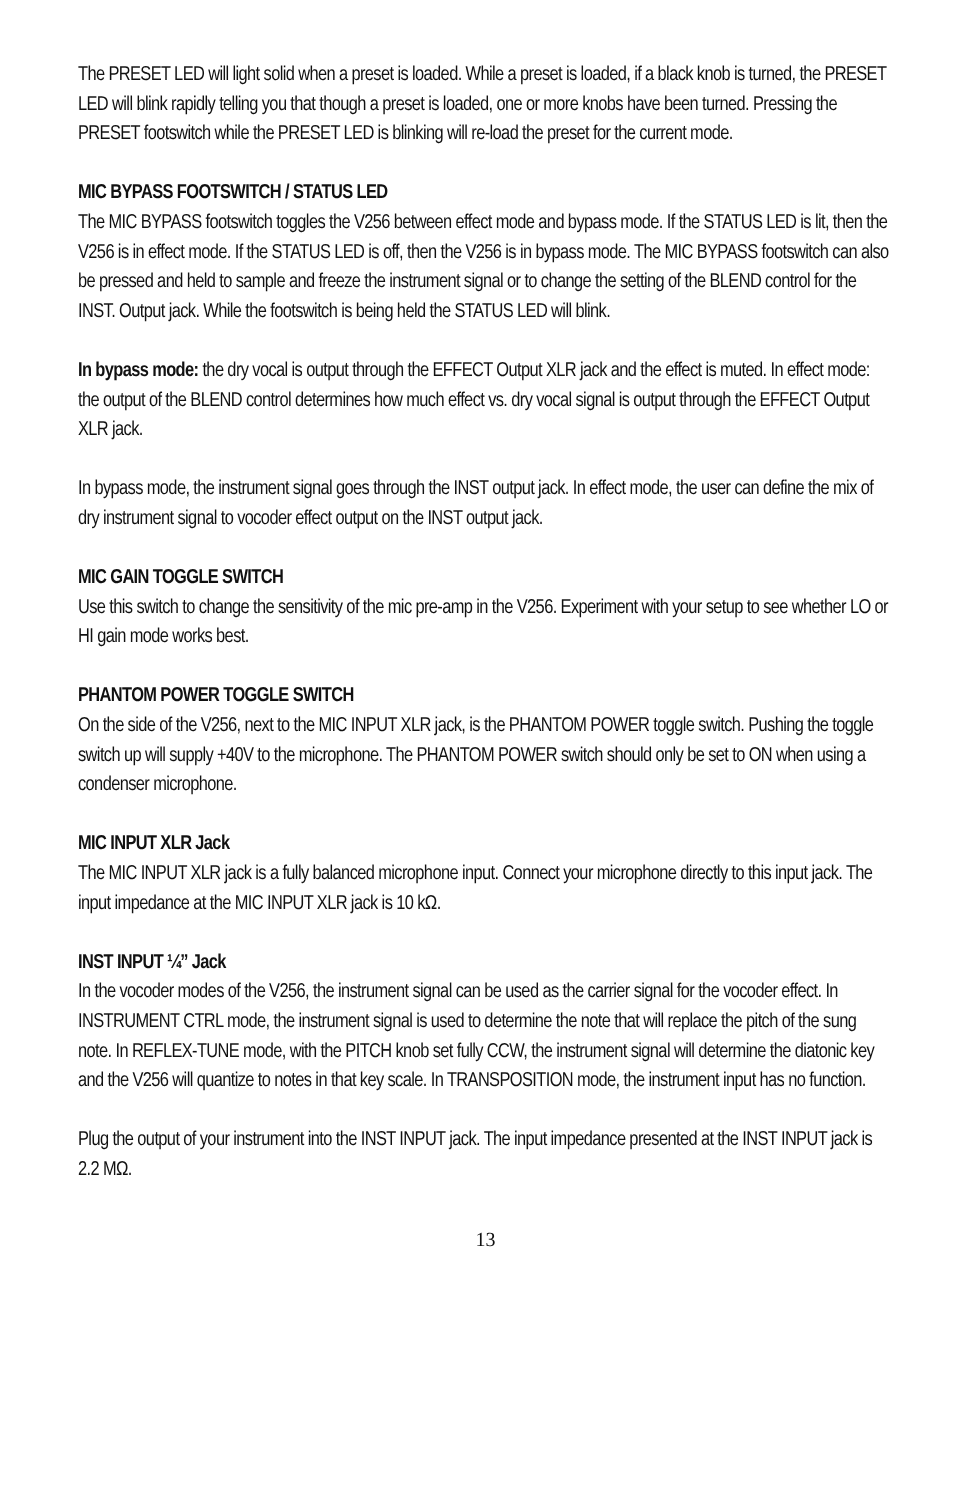The PRESET LED will light solid when a preset is loaded. While a preset is loaded, if a black knob is turned, the PRESET LED will blink rapidly telling you that though a preset is loaded, one or more knobs have been turned. Pressing the PRESET footswitch while the PRESET LED is blinking will re-load the preset for the current mode.
MIC BYPASS FOOTSWITCH / STATUS LED
The MIC BYPASS footswitch toggles the V256 between effect mode and bypass mode. If the STATUS LED is lit, then the V256 is in effect mode. If the STATUS LED is off, then the V256 is in bypass mode. The MIC BYPASS footswitch can also be pressed and held to sample and freeze the instrument signal or to change the setting of the BLEND control for the INST. Output jack. While the footswitch is being held the STATUS LED will blink.
In bypass mode: the dry vocal is output through the EFFECT Output XLR jack and the effect is muted. In effect mode: the output of the BLEND control determines how much effect vs. dry vocal signal is output through the EFFECT Output XLR jack.
In bypass mode, the instrument signal goes through the INST output jack. In effect mode, the user can define the mix of dry instrument signal to vocoder effect output on the INST output jack.
MIC GAIN TOGGLE SWITCH
Use this switch to change the sensitivity of the mic pre-amp in the V256. Experiment with your setup to see whether LO or HI gain mode works best.
PHANTOM POWER TOGGLE SWITCH
On the side of the V256, next to the MIC INPUT XLR jack, is the PHANTOM POWER toggle switch. Pushing the toggle switch up will supply +40V to the microphone. The PHANTOM POWER switch should only be set to ON when using a condenser microphone.
MIC INPUT XLR Jack
The MIC INPUT XLR jack is a fully balanced microphone input. Connect your microphone directly to this input jack. The input impedance at the MIC INPUT XLR jack is 10 kΩ.
INST INPUT ¼” Jack
In the vocoder modes of the V256, the instrument signal can be used as the carrier signal for the vocoder effect. In INSTRUMENT CTRL mode, the instrument signal is used to determine the note that will replace the pitch of the sung note. In REFLEX-TUNE mode, with the PITCH knob set fully CCW, the instrument signal will determine the diatonic key and the V256 will quantize to notes in that key scale. In TRANSPOSITION mode, the instrument input has no function.
Plug the output of your instrument into the INST INPUT jack. The input impedance presented at the INST INPUT jack is 2.2 MΩ.
13